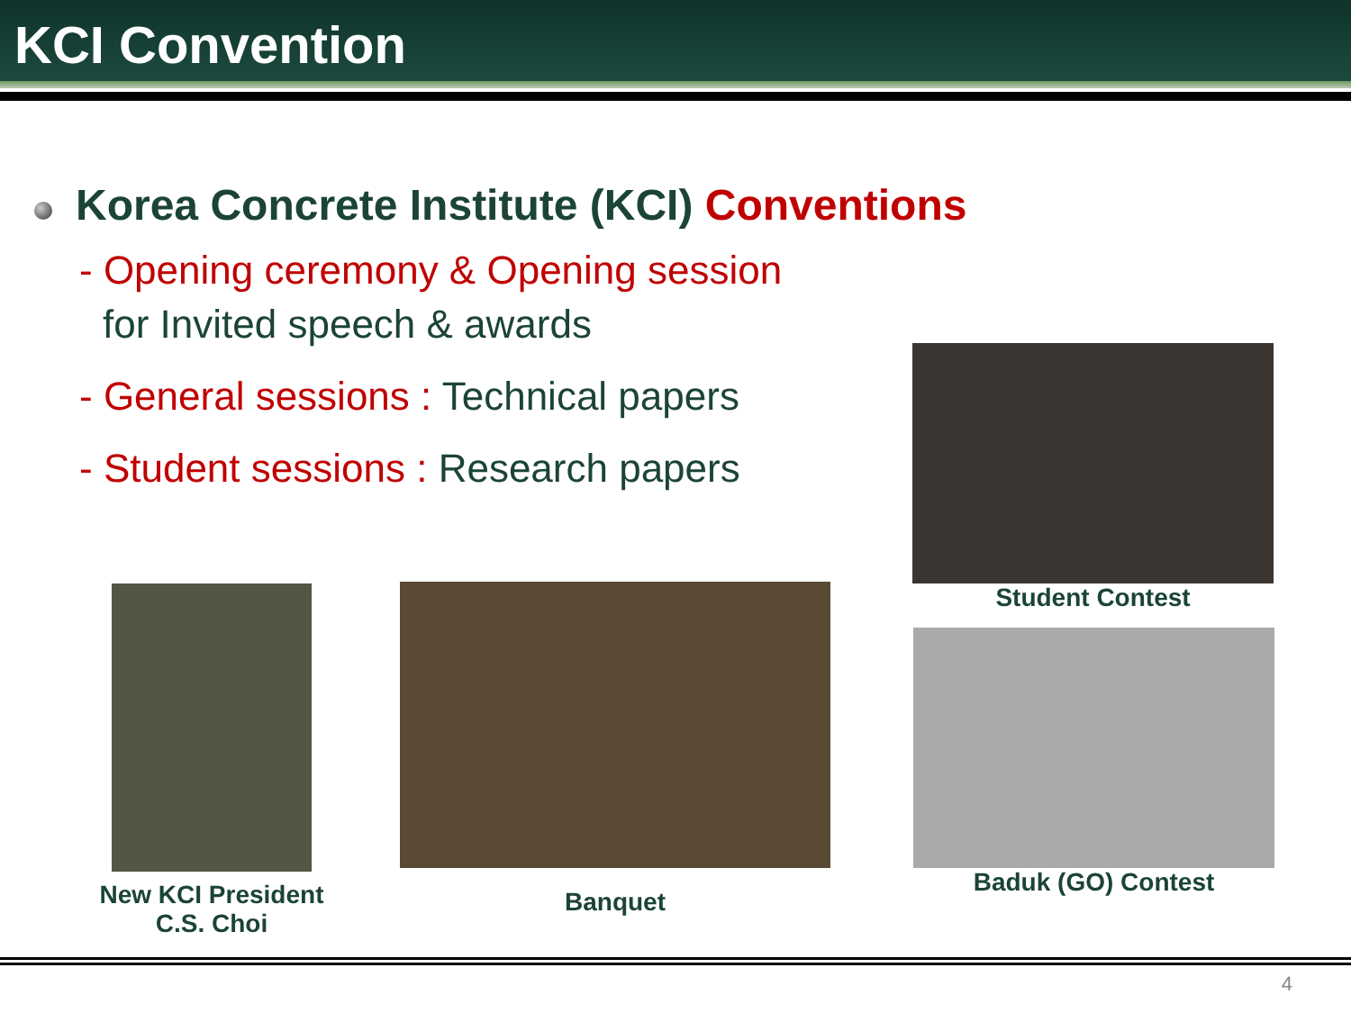KCI Convention
Korea Concrete Institute (KCI) Conventions
- Opening ceremony & Opening session
for Invited speech & awards
- General sessions : Technical papers
- Student sessions : Research papers
Student Contest
Baduk (GO) Contest
New KCI President
C.S. Choi
Banquet
4